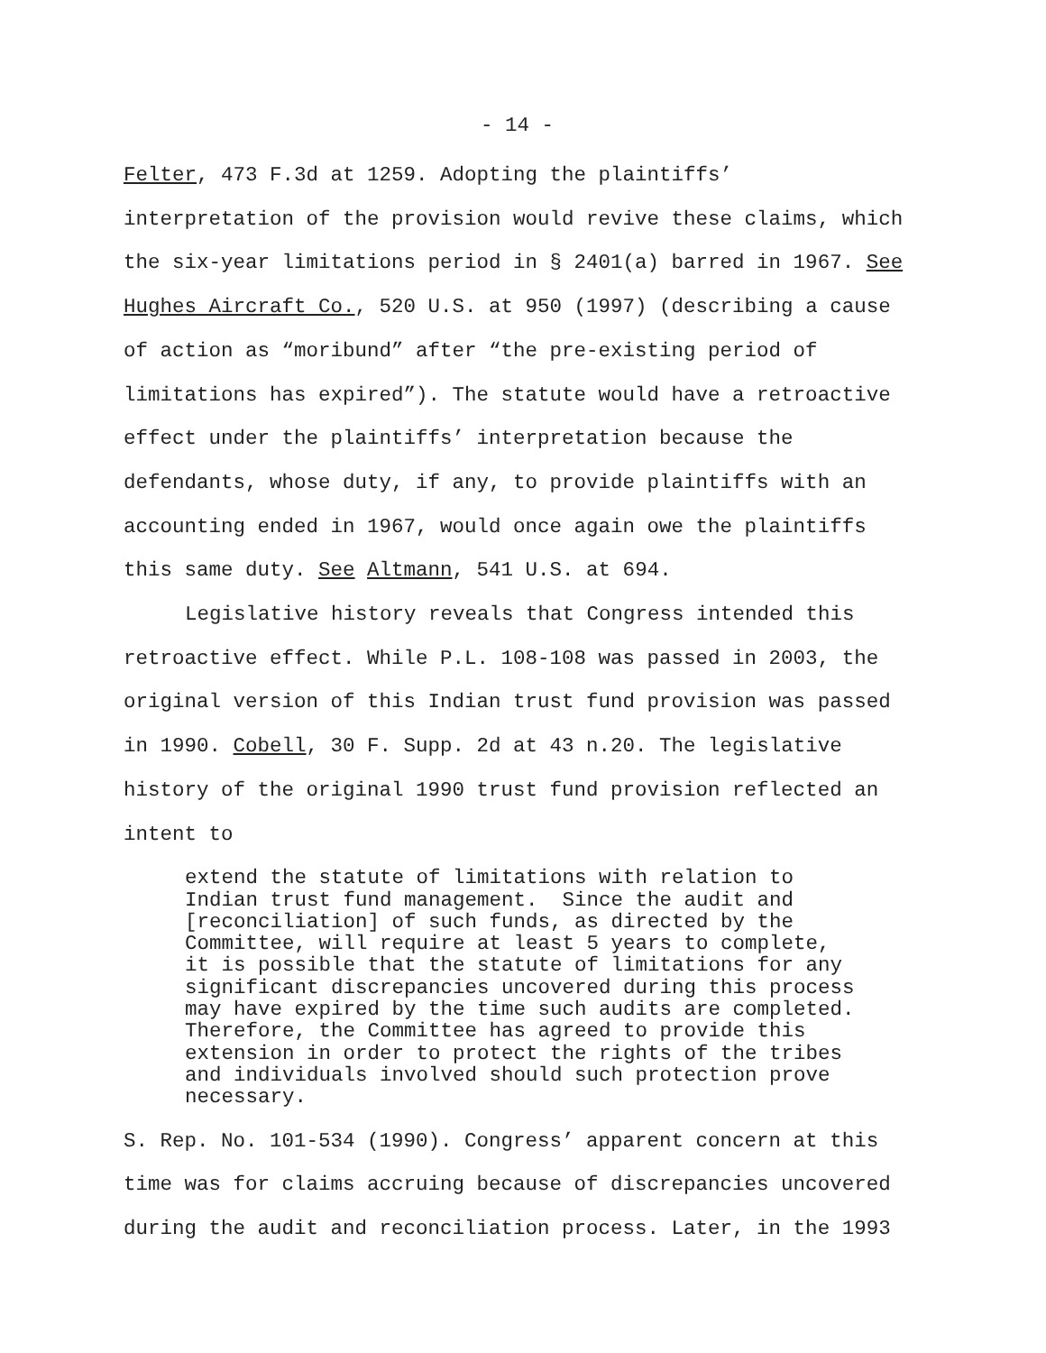- 14 -
Felter, 473 F.3d at 1259. Adopting the plaintiffs’
interpretation of the provision would revive these claims, which
the six-year limitations period in § 2401(a) barred in 1967. See
Hughes Aircraft Co., 520 U.S. at 950 (1997) (describing a cause
of action as “moribund” after “the pre-existing period of
limitations has expired”). The statute would have a retroactive
effect under the plaintiffs’ interpretation because the
defendants, whose duty, if any, to provide plaintiffs with an
accounting ended in 1967, would once again owe the plaintiffs
this same duty. See Altmann, 541 U.S. at 694.
Legislative history reveals that Congress intended this
retroactive effect. While P.L. 108-108 was passed in 2003, the
original version of this Indian trust fund provision was passed
in 1990. Cobell, 30 F. Supp. 2d at 43 n.20. The legislative
history of the original 1990 trust fund provision reflected an
intent to
extend the statute of limitations with relation to Indian trust fund management. Since the audit and [reconciliation] of such funds, as directed by the Committee, will require at least 5 years to complete, it is possible that the statute of limitations for any significant discrepancies uncovered during this process may have expired by the time such audits are completed. Therefore, the Committee has agreed to provide this extension in order to protect the rights of the tribes and individuals involved should such protection prove necessary.
S. Rep. No. 101-534 (1990). Congress’ apparent concern at this
time was for claims accruing because of discrepancies uncovered
during the audit and reconciliation process. Later, in the 1993